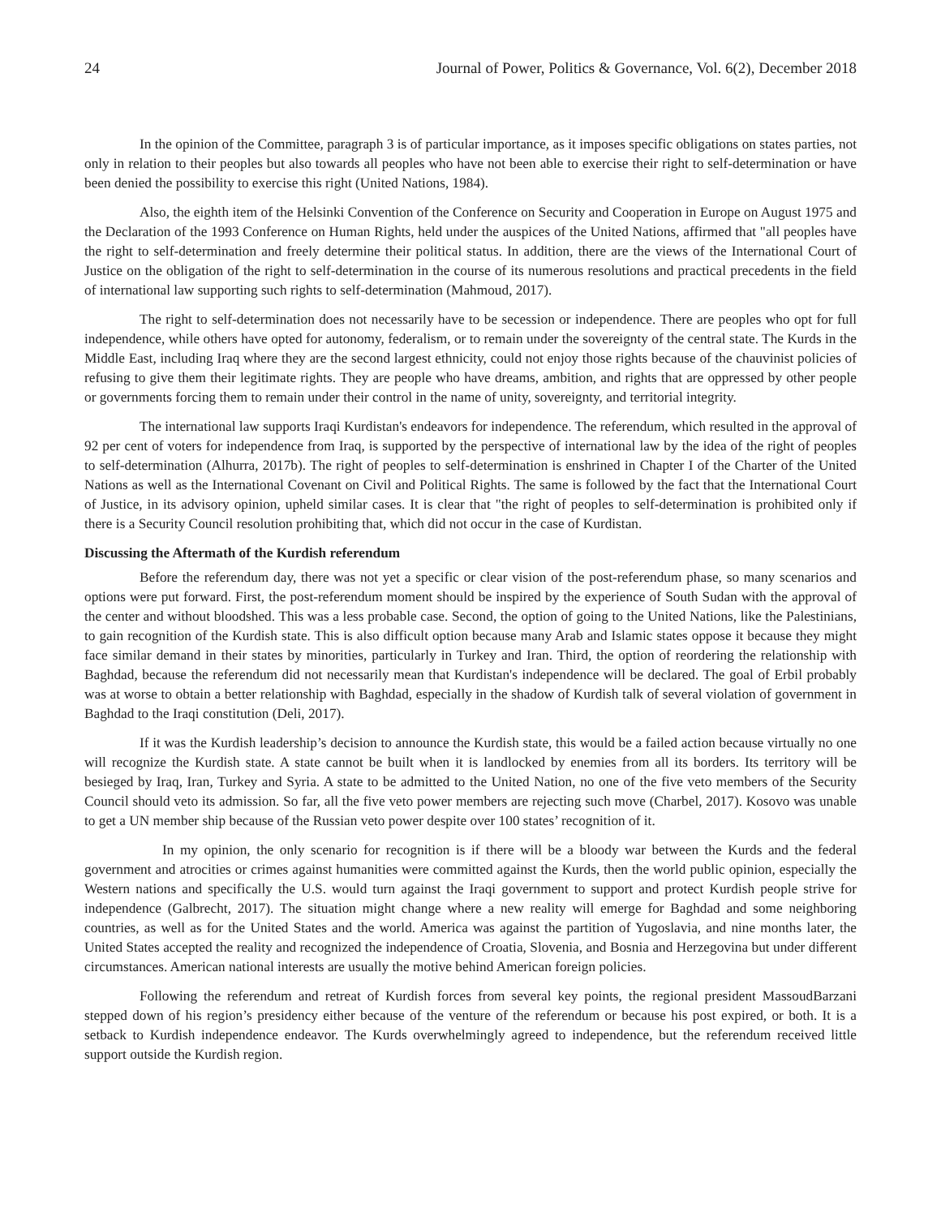24 Journal of Power, Politics & Governance, Vol. 6(2), December 2018
In the opinion of the Committee, paragraph 3 is of particular importance, as it imposes specific obligations on states parties, not only in relation to their peoples but also towards all peoples who have not been able to exercise their right to self-determination or have been denied the possibility to exercise this right (United Nations, 1984).
Also, the eighth item of the Helsinki Convention of the Conference on Security and Cooperation in Europe on August 1975 and the Declaration of the 1993 Conference on Human Rights, held under the auspices of the United Nations, affirmed that "all peoples have the right to self-determination and freely determine their political status. In addition, there are the views of the International Court of Justice on the obligation of the right to self-determination in the course of its numerous resolutions and practical precedents in the field of international law supporting such rights to self-determination (Mahmoud, 2017).
The right to self-determination does not necessarily have to be secession or independence. There are peoples who opt for full independence, while others have opted for autonomy, federalism, or to remain under the sovereignty of the central state. The Kurds in the Middle East, including Iraq where they are the second largest ethnicity, could not enjoy those rights because of the chauvinist policies of refusing to give them their legitimate rights. They are people who have dreams, ambition, and rights that are oppressed by other people or governments forcing them to remain under their control in the name of unity, sovereignty, and territorial integrity.
The international law supports Iraqi Kurdistan's endeavors for independence. The referendum, which resulted in the approval of 92 per cent of voters for independence from Iraq, is supported by the perspective of international law by the idea of the right of peoples to self-determination (Alhurra, 2017b). The right of peoples to self-determination is enshrined in Chapter I of the Charter of the United Nations as well as the International Covenant on Civil and Political Rights. The same is followed by the fact that the International Court of Justice, in its advisory opinion, upheld similar cases. It is clear that "the right of peoples to self-determination is prohibited only if there is a Security Council resolution prohibiting that, which did not occur in the case of Kurdistan.
Discussing the Aftermath of the Kurdish referendum
Before the referendum day, there was not yet a specific or clear vision of the post-referendum phase, so many scenarios and options were put forward. First, the post-referendum moment should be inspired by the experience of South Sudan with the approval of the center and without bloodshed. This was a less probable case. Second, the option of going to the United Nations, like the Palestinians, to gain recognition of the Kurdish state. This is also difficult option because many Arab and Islamic states oppose it because they might face similar demand in their states by minorities, particularly in Turkey and Iran. Third, the option of reordering the relationship with Baghdad, because the referendum did not necessarily mean that Kurdistan's independence will be declared. The goal of Erbil probably was at worse to obtain a better relationship with Baghdad, especially in the shadow of Kurdish talk of several violation of government in Baghdad to the Iraqi constitution (Deli, 2017).
If it was the Kurdish leadership’s decision to announce the Kurdish state, this would be a failed action because virtually no one will recognize the Kurdish state. A state cannot be built when it is landlocked by enemies from all its borders. Its territory will be besieged by Iraq, Iran, Turkey and Syria. A state to be admitted to the United Nation, no one of the five veto members of the Security Council should veto its admission. So far, all the five veto power members are rejecting such move (Charbel, 2017). Kosovo was unable to get a UN member ship because of the Russian veto power despite over 100 states’ recognition of it.
In my opinion, the only scenario for recognition is if there will be a bloody war between the Kurds and the federal government and atrocities or crimes against humanities were committed against the Kurds, then the world public opinion, especially the Western nations and specifically the U.S. would turn against the Iraqi government to support and protect Kurdish people strive for independence (Galbrecht, 2017). The situation might change where a new reality will emerge for Baghdad and some neighboring countries, as well as for the United States and the world. America was against the partition of Yugoslavia, and nine months later, the United States accepted the reality and recognized the independence of Croatia, Slovenia, and Bosnia and Herzegovina but under different circumstances. American national interests are usually the motive behind American foreign policies.
Following the referendum and retreat of Kurdish forces from several key points, the regional president MassoudBarzani stepped down of his region’s presidency either because of the venture of the referendum or because his post expired, or both. It is a setback to Kurdish independence endeavor. The Kurds overwhelmingly agreed to independence, but the referendum received little support outside the Kurdish region.